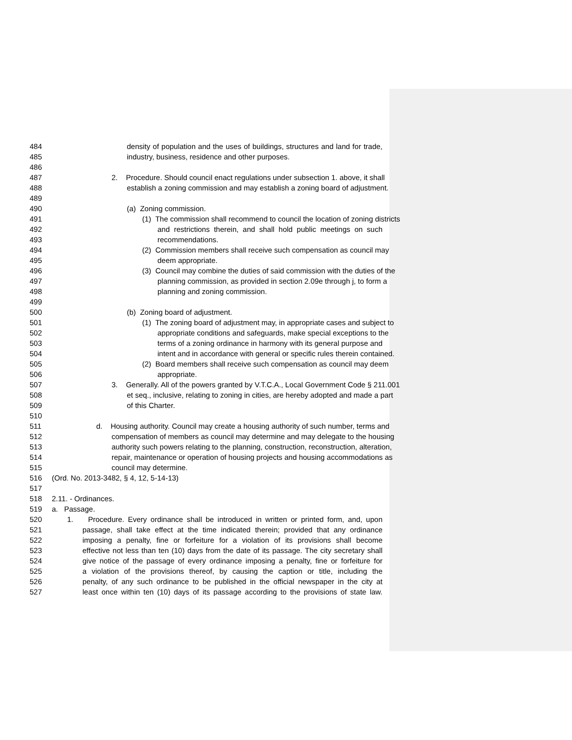484 density of population and the uses of buildings, structures and land for trade,
485 industry, business, residence and other purposes.
486
487 2. Procedure. Should council enact regulations under subsection 1. above, it shall
488 establish a zoning commission and may establish a zoning board of adjustment.
489
490 (a) Zoning commission.
491 (1) The commission shall recommend to council the location of zoning districts
492 and restrictions therein, and shall hold public meetings on such
493 recommendations.
494 (2) Commission members shall receive such compensation as council may
495 deem appropriate.
496 (3) Council may combine the duties of said commission with the duties of the
497 planning commission, as provided in section 2.09e through j, to form a
498 planning and zoning commission.
499
500 (b) Zoning board of adjustment.
501 (1) The zoning board of adjustment may, in appropriate cases and subject to
502 appropriate conditions and safeguards, make special exceptions to the
503 terms of a zoning ordinance in harmony with its general purpose and
504 intent and in accordance with general or specific rules therein contained.
505 (2) Board members shall receive such compensation as council may deem
506 appropriate.
507 3. Generally. All of the powers granted by V.T.C.A., Local Government Code § 211.001
508 et seq., inclusive, relating to zoning in cities, are hereby adopted and made a part
509 of this Charter.
510
511 d. Housing authority. Council may create a housing authority of such number, terms and
512 compensation of members as council may determine and may delegate to the housing
513 authority such powers relating to the planning, construction, reconstruction, alteration,
514 repair, maintenance or operation of housing projects and housing accommodations as
515 council may determine.
516 (Ord. No. 2013-3482, § 4, 12, 5-14-13)
517
518 2.11. - Ordinances.
519 a. Passage.
520 1. Procedure. Every ordinance shall be introduced in written or printed form, and, upon
521 passage, shall take effect at the time indicated therein; provided that any ordinance
522 imposing a penalty, fine or forfeiture for a violation of its provisions shall become
523 effective not less than ten (10) days from the date of its passage. The city secretary shall
524 give notice of the passage of every ordinance imposing a penalty, fine or forfeiture for
525 a violation of the provisions thereof, by causing the caption or title, including the
526 penalty, of any such ordinance to be published in the official newspaper in the city at
527 least once within ten (10) days of its passage according to the provisions of state law.